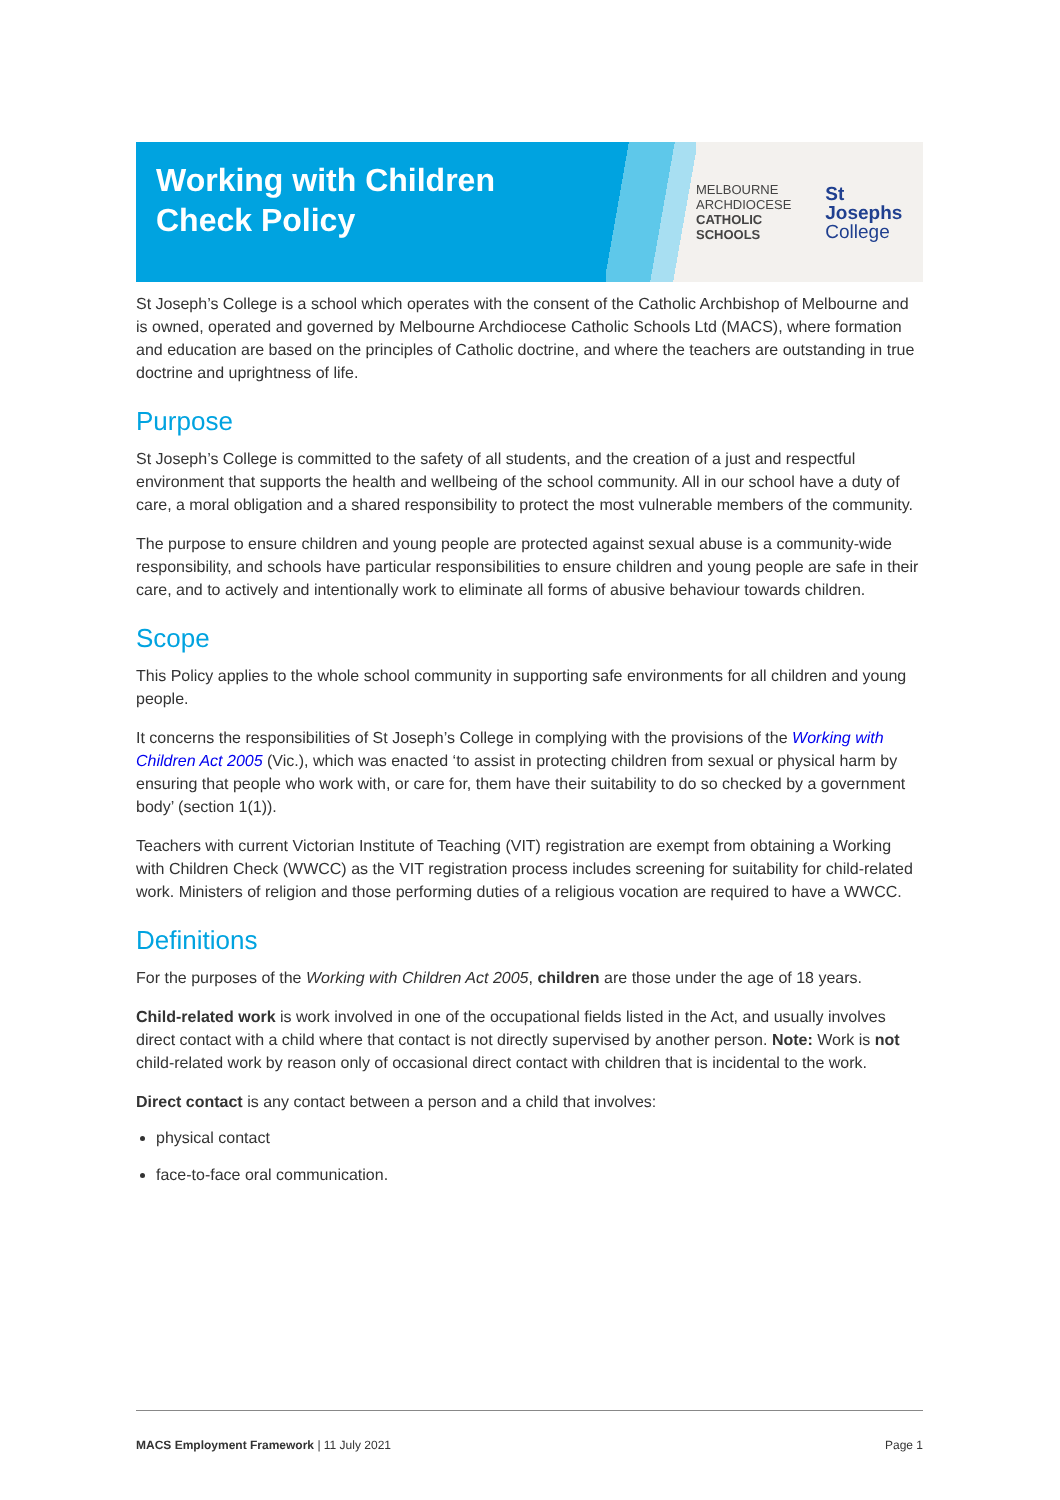Working with Children Check Policy
MELBOURNE
ARCHDIOCESE
CATHOLIC SCHOOLS
St Josephs
College
St Joseph’s College is a school which operates with the consent of the Catholic Archbishop of Melbourne and is owned, operated and governed by Melbourne Archdiocese Catholic Schools Ltd (MACS), where formation and education are based on the principles of Catholic doctrine, and where the teachers are outstanding in true doctrine and uprightness of life.
Purpose
St Joseph’s College is committed to the safety of all students, and the creation of a just and respectful environment that supports the health and wellbeing of the school community. All in our school have a duty of care, a moral obligation and a shared responsibility to protect the most vulnerable members of the community.
The purpose to ensure children and young people are protected against sexual abuse is a community-wide responsibility, and schools have particular responsibilities to ensure children and young people are safe in their care, and to actively and intentionally work to eliminate all forms of abusive behaviour towards children.
Scope
This Policy applies to the whole school community in supporting safe environments for all children and young people.
It concerns the responsibilities of St Joseph’s College in complying with the provisions of the Working with Children Act 2005 (Vic.), which was enacted ‘to assist in protecting children from sexual or physical harm by ensuring that people who work with, or care for, them have their suitability to do so checked by a government body’ (section 1(1)).
Teachers with current Victorian Institute of Teaching (VIT) registration are exempt from obtaining a Working with Children Check (WWCC) as the VIT registration process includes screening for suitability for child-related work. Ministers of religion and those performing duties of a religious vocation are required to have a WWCC.
Definitions
For the purposes of the Working with Children Act 2005, children are those under the age of 18 years.
Child-related work is work involved in one of the occupational fields listed in the Act, and usually involves direct contact with a child where that contact is not directly supervised by another person. Note: Work is not child-related work by reason only of occasional direct contact with children that is incidental to the work.
Direct contact is any contact between a person and a child that involves:
physical contact
face-to-face oral communication.
MACS Employment Framework | 11 July 2021 Page 1